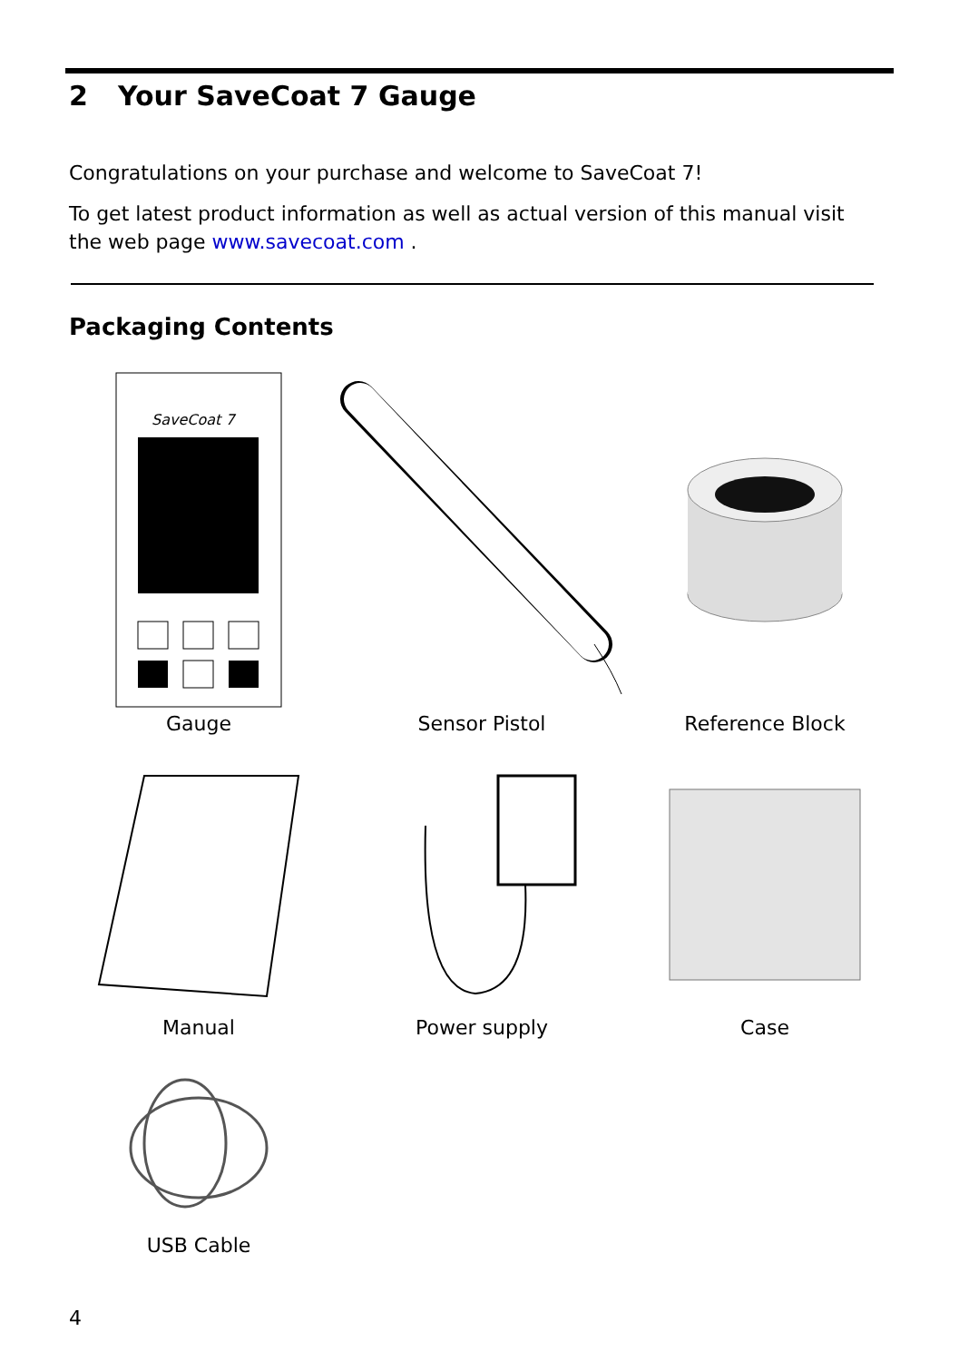2 Your SaveCoat 7 Gauge
Congratulations on your purchase and welcome to SaveCoat 7!
To get latest product information as well as actual version of this manual visit the web page www.savecoat.com .
Packaging Contents
SaveCoat 7
Gauge
Sensor Pistol
Reference Block
Manual
Power supply
Case
USB Cable
4